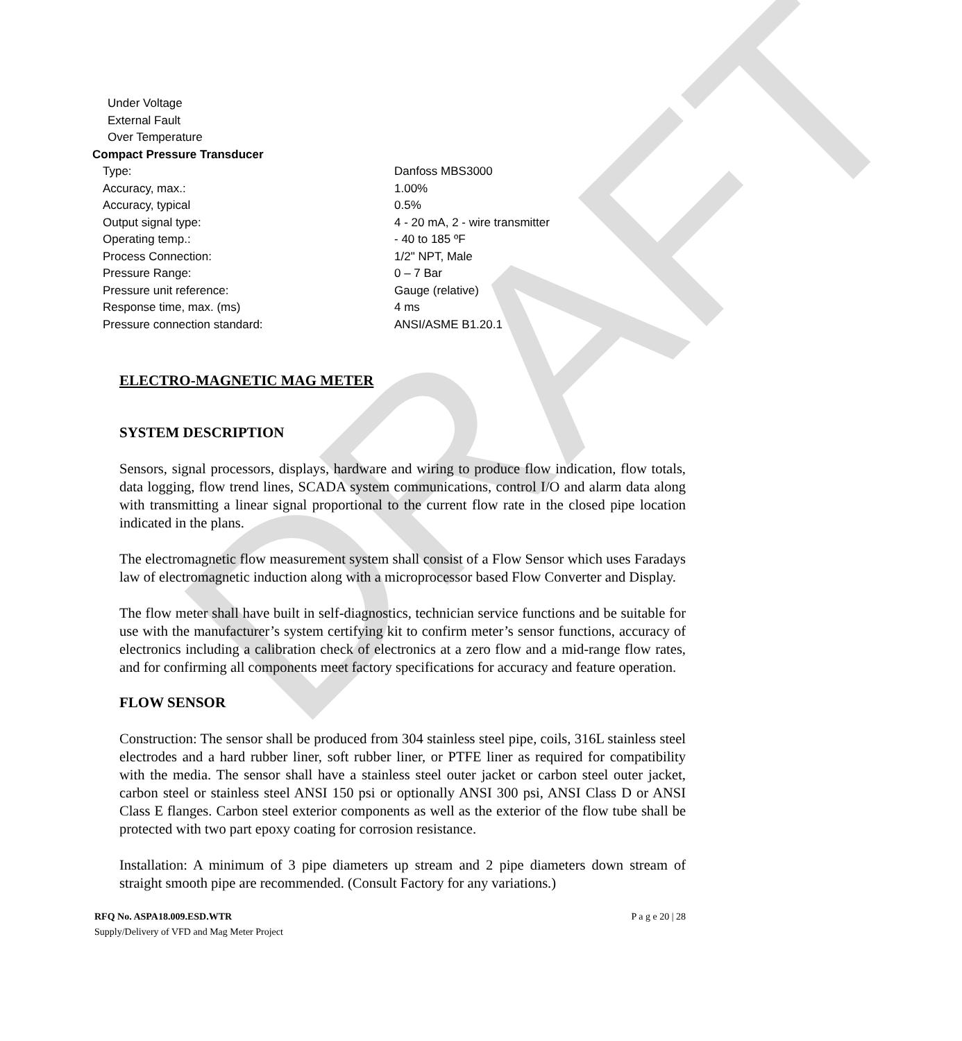DRAFT
Under Voltage
External Fault
Over Temperature
Compact Pressure Transducer
| Type: | Danfoss MBS3000 |
| Accuracy, max.: | 1.00% |
| Accuracy, typical | 0.5% |
| Output signal type: | 4 - 20 mA, 2 - wire transmitter |
| Operating temp.: | - 40 to 185 ºF |
| Process Connection: | 1/2" NPT, Male |
| Pressure Range: | 0 – 7 Bar |
| Pressure unit reference: | Gauge (relative) |
| Response time, max. (ms) | 4 ms |
| Pressure connection standard: | ANSI/ASME B1.20.1 |
ELECTRO-MAGNETIC MAG METER
SYSTEM DESCRIPTION
Sensors, signal processors, displays, hardware and wiring to produce flow indication, flow totals, data logging, flow trend lines, SCADA system communications, control I/O and alarm data along with transmitting a linear signal proportional to the current flow rate in the closed pipe location indicated in the plans.
The electromagnetic flow measurement system shall consist of a Flow Sensor which uses Faradays law of electromagnetic induction along with a microprocessor based Flow Converter and Display.
The flow meter shall have built in self-diagnostics, technician service functions and be suitable for use with the manufacturer’s system certifying kit to confirm meter’s sensor functions, accuracy of electronics including a calibration check of electronics at a zero flow and a mid-range flow rates, and for confirming all components meet factory specifications for accuracy and feature operation.
FLOW SENSOR
Construction: The sensor shall be produced from 304 stainless steel pipe, coils, 316L stainless steel electrodes and a hard rubber liner, soft rubber liner, or PTFE liner as required for compatibility with the media. The sensor shall have a stainless steel outer jacket or carbon steel outer jacket, carbon steel or stainless steel ANSI 150 psi or optionally ANSI 300 psi, ANSI Class D or ANSI Class E flanges. Carbon steel exterior components as well as the exterior of the flow tube shall be protected with two part epoxy coating for corrosion resistance.
Installation: A minimum of 3 pipe diameters up stream and 2 pipe diameters down stream of straight smooth pipe are recommended. (Consult Factory for any variations.)
RFQ No. ASPA18.009.ESD.WTR P a g e 20 | 28
Supply/Delivery of VFD and Mag Meter Project